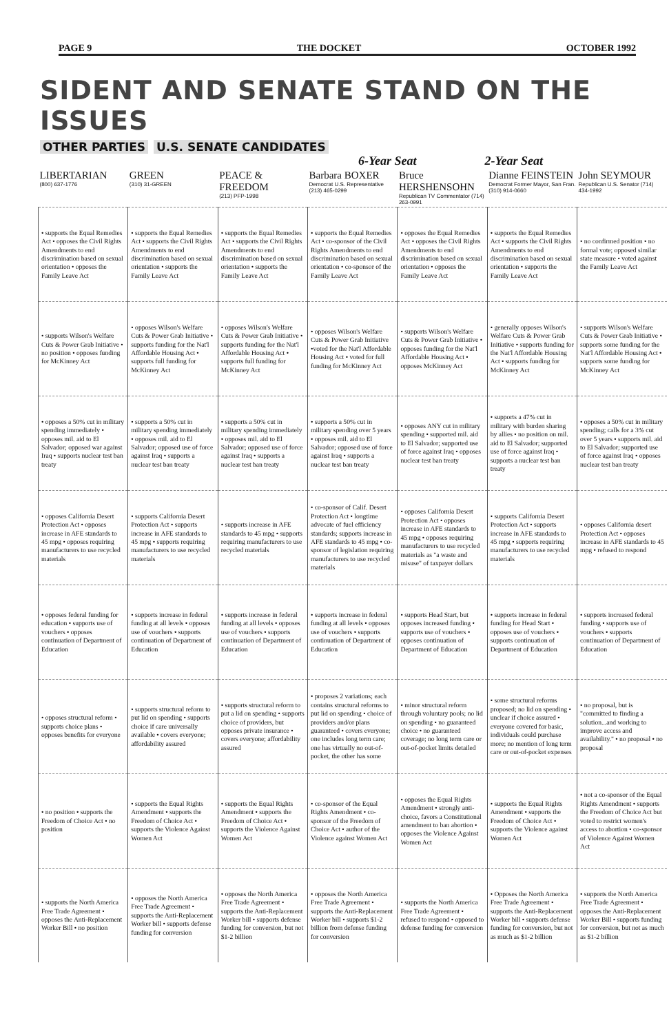PAGE 9 THE DOCKET OCTOBER 1992
SIDENT AND SENATE STAND ON THE ISSUES
OTHER PARTIES U.S. SENATE CANDIDATES
6-Year Seat 2-Year Seat
| LIBERTARIAN (800) 637-1776 | GREEN (310) 31-GREEN | PEACE & FREEDOM (213) PFP-1998 | Barbara BOXER Democrat U.S. Representative (213) 465-0299 | Bruce HERSHENSOHN Republican TV Commentator (714) 263-0991 | Dianne FEINSTEIN Democrat Former Mayor, San Fran. (310) 914-0660 | John SEYMOUR Republican U.S. Senator (714) 434-1992 |
| --- | --- | --- | --- | --- | --- | --- |
| • supports the Equal Remedies Act • opposes the Civil Rights Amendments to end discrimination based on sexual orientation • opposes the Family Leave Act | • supports the Equal Remedies Act • supports the Civil Rights Amendments to end discrimination based on sexual orientation • supports the Family Leave Act | • supports the Equal Remedies Act • supports the Civil Rights Amendments to end discrimination based on sexual orientation • supports the Family Leave Act | • supports the Equal Remedies Act • co-sponsor of the Civil Rights Amendments to end discrimination based on sexual orientation • co-sponsor of the Family Leave Act | • opposes the Equal Remedies Act • opposes the Civil Rights Amendments to end discrimination based on sexual orientation • opposes the Family Leave Act | • supports the Equal Remedies Act • supports the Civil Rights Amendments to end discrimination based on sexual orientation • supports the Family Leave Act | • no confirmed position • no formal vote; opposed similar state measure • voted against the Family Leave Act |
| • supports Wilson's Welfare Cuts & Power Grab Initiative • no position • opposes funding for McKinney Act | • opposes Wilson's Welfare Cuts & Power Grab Initiative • supports funding for the Nat'l Affordable Housing Act • supports full funding for McKinney Act | • opposes Wilson's Welfare Cuts & Power Grab Initiative • supports funding for the Nat'l Affordable Housing Act • supports full funding for McKinney Act | • opposes Wilson's Welfare Cuts & Power Grab Initiative •voted for the Nat'l Affordable Housing Act • voted for full funding for McKinney Act | • supports Wilson's Welfare Cuts & Power Grab Initiative • opposes funding for the Nat'l Affordable Housing Act • opposes McKinney Act | • generally opposes Wilson's Welfare Cuts & Power Grab Initiative • supports funding for the Nat'l Affordable Housing Act • supports funding for McKinney Act | • supports Wilson's Welfare Cuts & Power Grab Initiative • supports some funding for the Nat'l Affordable Housing Act • supports some funding for McKinney Act |
| • opposes a 50% cut in military spending immediately • opposes mil. aid to El Salvador; opposed war against Iraq • supports nuclear test ban treaty | • supports a 50% cut in military spending immediately • opposes mil. aid to El Salvador; opposed use of force against Iraq • supports a nuclear test ban treaty | • supports a 50% cut in military spending immediately • opposes mil. aid to El Salvador; opposed use of force against Iraq • supports a nuclear test ban treaty | • supports a 50% cut in military spending over 5 years • opposes mil. aid to El Salvador; opposed use of force against Iraq • supports a nuclear test ban treaty | • opposes ANY cut in military spending • supported mil. aid to El Salvador; supported use of force against Iraq • opposes nuclear test ban treaty | • supports a 47% cut in military with burden sharing by allies • no position on mil. aid to El Salvador; supported use of force against Iraq • supports a nuclear test ban treaty | • opposes a 50% cut in military spending; calls for a 3% cut over 5 years • supports mil. aid to El Salvador; supported use of force against Iraq • opposes nuclear test ban treaty |
| • opposes California Desert Protection Act • opposes increase in AFE standards to 45 mpg • opposes requiring manufacturers to use recycled materials | • supports California Desert Protection Act • supports increase in AFE standards to 45 mpg • supports requiring manufacturers to use recycled materials | • supports increase in AFE standards to 45 mpg • supports requiring manufacturers to use recycled materials | • co-sponsor of Calif. Desert Protection Act • longtime advocate of fuel efficiency standards; supports increase in AFE standards to 45 mpg • co-sponsor of legislation requiring manufacturers to use recycled materials | • opposes California Desert Protection Act • opposes increase in AFE standards to 45 mpg • opposes requiring manufacturers to use recycled materials as "a waste and misuse" of taxpayer dollars | • supports California Desert Protection Act • supports increase in AFE standards to 45 mpg • supports requiring manufacturers to use recycled materials | • opposes California desert Protection Act • opposes increase in AFE standards to 45 mpg • refused to respond |
| • opposes federal funding for education • supports use of vouchers • opposes continuation of Department of Education | • supports increase in federal funding at all levels • opposes use of vouchers • supports continuation of Department of Education | • supports increase in federal funding at all levels • opposes use of vouchers • supports continuation of Department of Education | • supports increase in federal funding at all levels • opposes use of vouchers • supports continuation of Department of Education | • supports Head Start, but opposes increased funding • supports use of vouchers • opposes continuation of Department of Education | • supports increase in federal funding for Head Start • opposes use of vouchers • supports continuation of Department of Education | • supports increased federal funding • supports use of vouchers • supports continuation of Department of Education |
| • opposes structural reform • supports choice plans • opposes benefits for everyone | • supports structural reform to put lid on spending • supports choice if care universally available • covers everyone; affordability assured | • supports structural reform to put a lid on spending • supports choice of providers, but opposes private insurance • covers everyone; affordability assured | • proposes 2 variations; each contains structural reforms to put lid on spending • choice of providers and/or plans guaranteed • covers everyone; one includes long term care; one has virtually no out-of-pocket, the other has some | • minor structural reform through voluntary pools; no lid on spending • no guaranteed choice • no guaranteed coverage; no long term care or out-of-pocket limits detailed | • some structural reforms proposed; no lid on spending • unclear if choice assured • everyone covered for basic, individuals could purchase more; no mention of long term care or out-of-pocket expenses | • no proposal, but is "committed to finding a solution...and working to improve access and availability." • no proposal • no proposal |
| • no position • supports the Freedom of Choice Act • no position | • supports the Equal Rights Amendment • supports the Freedom of Choice Act • supports the Violence Against Women Act | • supports the Equal Rights Amendment • supports the Freedom of Choice Act • supports the Violence Against Women Act | • co-sponsor of the Equal Rights Amendment • co-sponsor of the Freedom of Choice Act • author of the Violence against Women Act | • opposes the Equal Rights Amendment • strongly anti-choice, favors a Constitutional amendment to ban abortion • opposes the Violence Against Women Act | • supports the Equal Rights Amendment • supports the Freedom of Choice Act • supports the Violence against Women Act | • not a co-sponsor of the Equal Rights Amendment • supports the Freedom of Choice Act but voted to restrict women's access to abortion • co-sponsor of Violence Against Women Act |
| • supports the North America Free Trade Agreement • opposes the Anti-Replacement Worker Bill • no position | • opposes the North America Free Trade Agreement • supports the Anti-Replacement Worker bill • supports defense funding for conversion | • opposes the North America Free Trade Agreement • supports the Anti-Replacement Worker bill • supports defense funding for conversion, but not $1-2 billion | • opposes the North America Free Trade Agreement • supports the Anti-Replacement Worker bill • supports $1-2 billion from defense funding for conversion | • supports the North America Free Trade Agreement • refused to respond • opposed to defense funding for conversion | • Opposes the North America Free Trade Agreement • supports the Anti-Replacement Worker bill • supports defense funding for conversion, but not as much as $1-2 billion | • supports the North America Free Trade Agreement • opposes the Anti-Replacement Worker Bill • supports funding for conversion, but not as much as $1-2 billion |